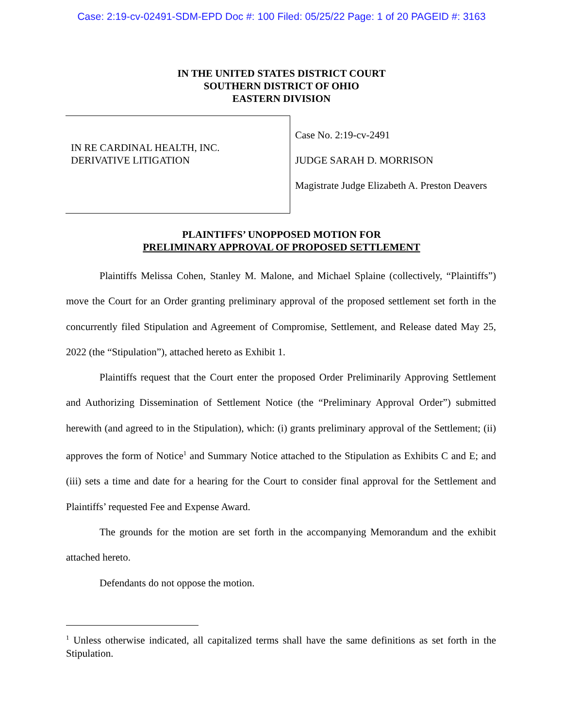Case: 2:19-cv-02491-SDM-EPD Doc #: 100 Filed: 05/25/22 Page: 1 of 20 PAGEID #: 3163
IN THE UNITED STATES DISTRICT COURT
SOUTHERN DISTRICT OF OHIO
EASTERN DIVISION
IN RE CARDINAL HEALTH, INC.
DERIVATIVE LITIGATION
Case No. 2:19-cv-2491
JUDGE SARAH D. MORRISON
Magistrate Judge Elizabeth A. Preston Deavers
PLAINTIFFS’ UNOPPOSED MOTION FOR
PRELIMINARY APPROVAL OF PROPOSED SETTLEMENT
Plaintiffs Melissa Cohen, Stanley M. Malone, and Michael Splaine (collectively, “Plaintiffs”) move the Court for an Order granting preliminary approval of the proposed settlement set forth in the concurrently filed Stipulation and Agreement of Compromise, Settlement, and Release dated May 25, 2022 (the “Stipulation”), attached hereto as Exhibit 1.
Plaintiffs request that the Court enter the proposed Order Preliminarily Approving Settlement and Authorizing Dissemination of Settlement Notice (the “Preliminary Approval Order”) submitted herewith (and agreed to in the Stipulation), which: (i) grants preliminary approval of the Settlement; (ii) approves the form of Notice<sup>1</sup> and Summary Notice attached to the Stipulation as Exhibits C and E; and (iii) sets a time and date for a hearing for the Court to consider final approval for the Settlement and Plaintiffs’ requested Fee and Expense Award.
The grounds for the motion are set forth in the accompanying Memorandum and the exhibit attached hereto.
Defendants do not oppose the motion.
<sup>1</sup> Unless otherwise indicated, all capitalized terms shall have the same definitions as set forth in the Stipulation.